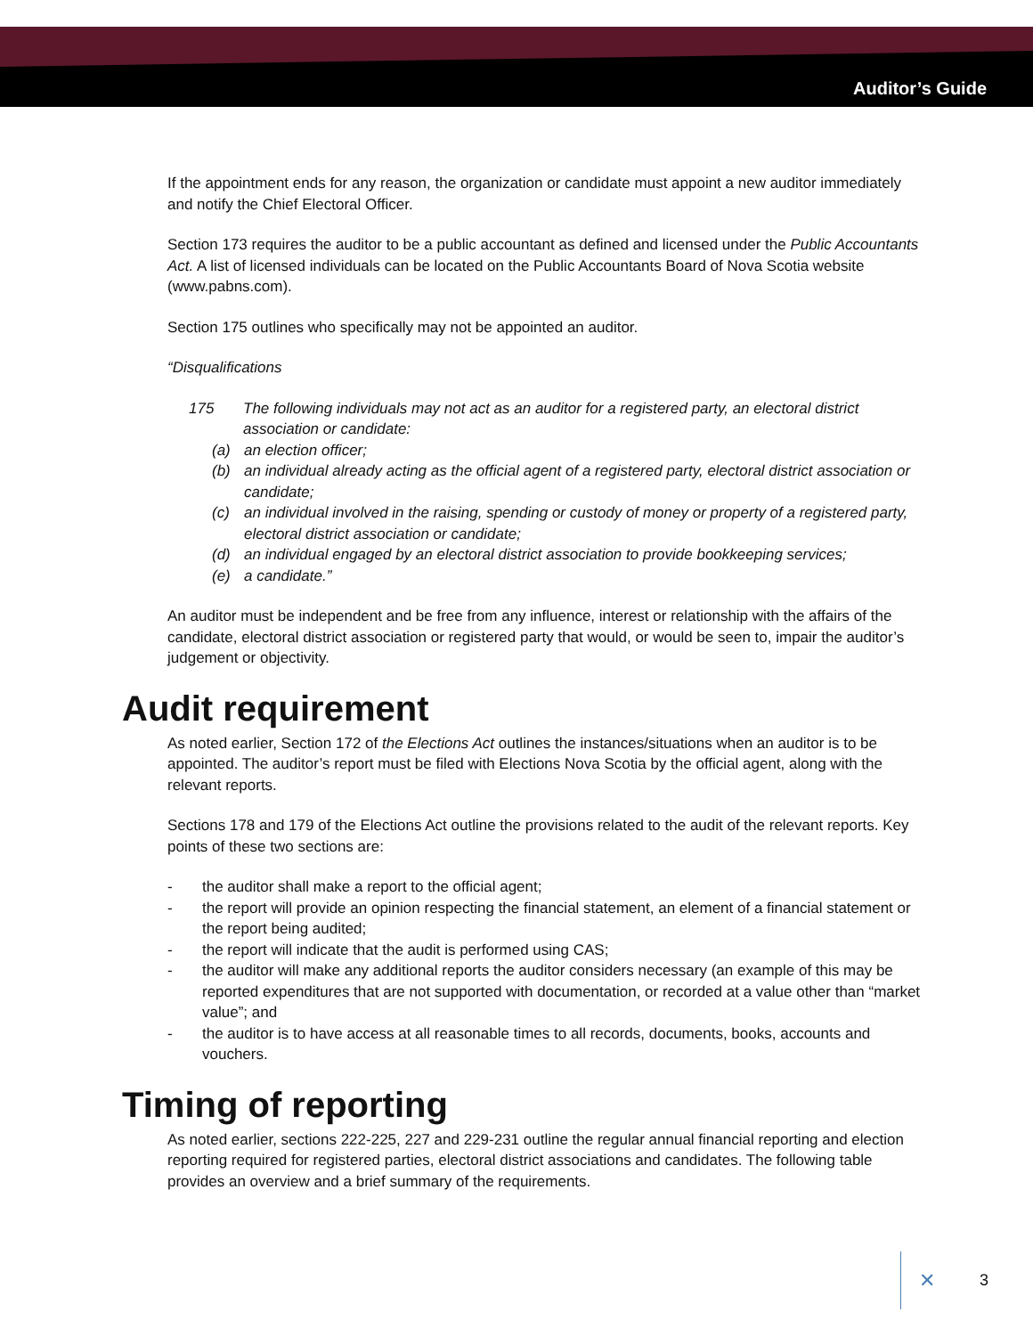Auditor’s Guide
If the appointment ends for any reason, the organization or candidate must appoint a new auditor immediately and notify the Chief Electoral Officer.
Section 173 requires the auditor to be a public accountant as defined and licensed under the Public Accountants Act. A list of licensed individuals can be located on the Public Accountants Board of Nova Scotia website (www.pabns.com).
Section 175 outlines who specifically may not be appointed an auditor.
“Disqualifications
175 The following individuals may not act as an auditor for a registered party, an electoral district association or candidate:
(a) an election officer;
(b) an individual already acting as the official agent of a registered party, electoral district association or candidate;
(c) an individual involved in the raising, spending or custody of money or property of a registered party, electoral district association or candidate;
(d) an individual engaged by an electoral district association to provide bookkeeping services;
(e) a candidate.”
An auditor must be independent and be free from any influence, interest or relationship with the affairs of the candidate, electoral district association or registered party that would, or would be seen to, impair the auditor’s judgement or objectivity.
Audit requirement
As noted earlier, Section 172 of the Elections Act outlines the instances/situations when an auditor is to be appointed. The auditor’s report must be filed with Elections Nova Scotia by the official agent, along with the relevant reports.
Sections 178 and 179 of the Elections Act outline the provisions related to the audit of the relevant reports. Key points of these two sections are:
- the auditor shall make a report to the official agent;
- the report will provide an opinion respecting the financial statement, an element of a financial statement or the report being audited;
- the report will indicate that the audit is performed using CAS;
- the auditor will make any additional reports the auditor considers necessary (an example of this may be reported expenditures that are not supported with documentation, or recorded at a value other than “market value”; and
- the auditor is to have access at all reasonable times to all records, documents, books, accounts and vouchers.
Timing of reporting
As noted earlier, sections 222-225, 227 and 229-231 outline the regular annual financial reporting and election reporting required for registered parties, electoral district associations and candidates. The following table provides an overview and a brief summary of the requirements.
✕ 3